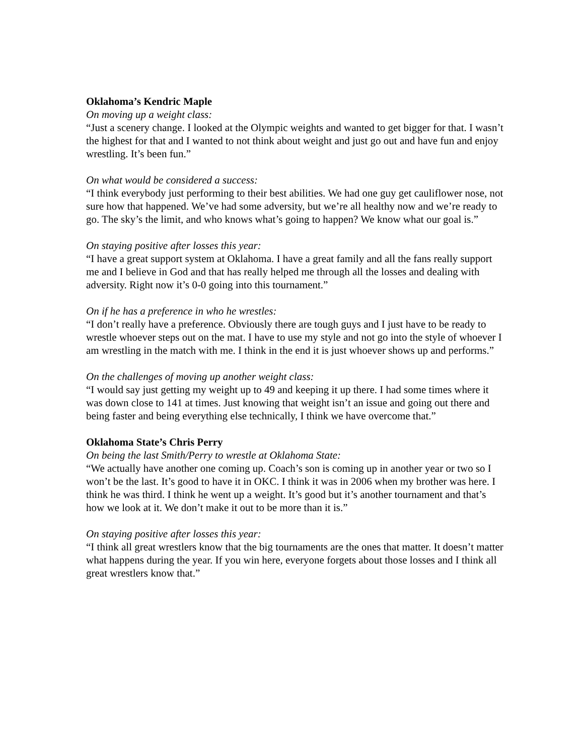Oklahoma’s Kendric Maple
On moving up a weight class:
“Just a scenery change. I looked at the Olympic weights and wanted to get bigger for that. I wasn’t the highest for that and I wanted to not think about weight and just go out and have fun and enjoy wrestling. It’s been fun.”
On what would be considered a success:
“I think everybody just performing to their best abilities. We had one guy get cauliflower nose, not sure how that happened. We’ve had some adversity, but we’re all healthy now and we’re ready to go. The sky’s the limit, and who knows what’s going to happen? We know what our goal is.”
On staying positive after losses this year:
“I have a great support system at Oklahoma. I have a great family and all the fans really support me and I believe in God and that has really helped me through all the losses and dealing with adversity. Right now it’s 0-0 going into this tournament.”
On if he has a preference in who he wrestles:
“I don’t really have a preference. Obviously there are tough guys and I just have to be ready to wrestle whoever steps out on the mat. I have to use my style and not go into the style of whoever I am wrestling in the match with me. I think in the end it is just whoever shows up and performs.”
On the challenges of moving up another weight class:
“I would say just getting my weight up to 49 and keeping it up there. I had some times where it was down close to 141 at times. Just knowing that weight isn’t an issue and going out there and being faster and being everything else technically, I think we have overcome that.”
Oklahoma State’s Chris Perry
On being the last Smith/Perry to wrestle at Oklahoma State:
“We actually have another one coming up. Coach’s son is coming up in another year or two so I won’t be the last. It’s good to have it in OKC. I think it was in 2006 when my brother was here. I think he was third. I think he went up a weight. It’s good but it’s another tournament and that’s how we look at it. We don’t make it out to be more than it is.”
On staying positive after losses this year:
“I think all great wrestlers know that the big tournaments are the ones that matter. It doesn’t matter what happens during the year. If you win here, everyone forgets about those losses and I think all great wrestlers know that.”